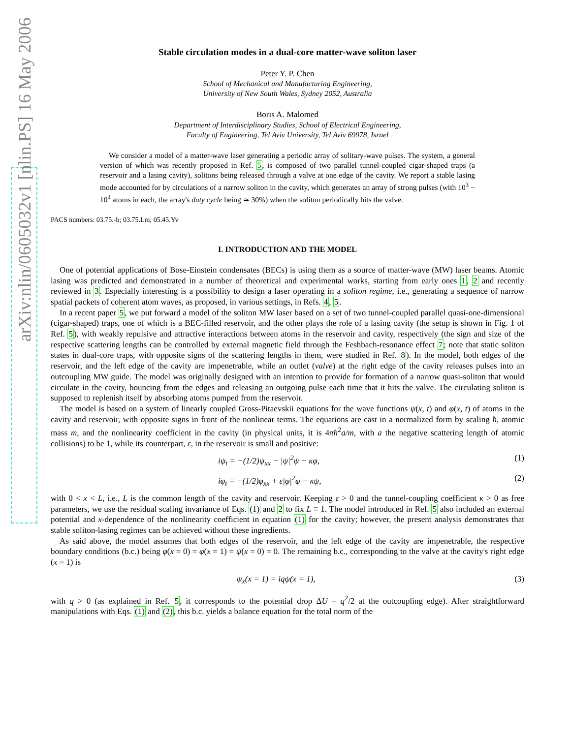arXiv:nlin/0605032v1 [nlin.PS] 16 May 2006
Stable circulation modes in a dual-core matter-wave soliton laser
Peter Y. P. Chen
School of Mechanical and Manufacturing Engineering,
University of New South Wales, Sydney 2052, Australia
Boris A. Malomed
Department of Interdisciplinary Studies, School of Electrical Engineering,
Faculty of Engineering, Tel Aviv University, Tel Aviv 69978, Israel
We consider a model of a matter-wave laser generating a periodic array of solitary-wave pulses. The system, a general version of which was recently proposed in Ref. 5, is composed of two parallel tunnel-coupled cigar-shaped traps (a reservoir and a lasing cavity), solitons being released through a valve at one edge of the cavity. We report a stable lasing mode accounted for by circulations of a narrow soliton in the cavity, which generates an array of strong pulses (with 10<sup>3</sup> − 10<sup>4</sup> atoms in each, the array's duty cycle being ≃ 30%) when the soliton periodically hits the valve.
PACS numbers: 03.75.-b; 03.75.Lm; 05.45.Yv
I. INTRODUCTION AND THE MODEL
One of potential applications of Bose-Einstein condensates (BECs) is using them as a source of matter-wave (MW) laser beams. Atomic lasing was predicted and demonstrated in a number of theoretical and experimental works, starting from early ones 1, 2 and recently reviewed in 3. Especially interesting is a possibility to design a laser operating in a soliton regime, i.e., generating a sequence of narrow spatial packets of coherent atom waves, as proposed, in various settings, in Refs. 4, 5.
In a recent paper 5, we put forward a model of the soliton MW laser based on a set of two tunnel-coupled parallel quasi-one-dimensional (cigar-shaped) traps, one of which is a BEC-filled reservoir, and the other plays the role of a lasing cavity (the setup is shown in Fig. 1 of Ref. 5), with weakly repulsive and attractive interactions between atoms in the reservoir and cavity, respectively (the sign and size of the respective scattering lengths can be controlled by external magnetic field through the Feshbach-resonance effect 7; note that static soliton states in dual-core traps, with opposite signs of the scattering lengths in them, were studied in Ref. 8). In the model, both edges of the reservoir, and the left edge of the cavity are impenetrable, while an outlet (valve) at the right edge of the cavity releases pulses into an outcoupling MW guide. The model was originally designed with an intention to provide for formation of a narrow quasi-soliton that would circulate in the cavity, bouncing from the edges and releasing an outgoing pulse each time that it hits the valve. The circulating soliton is supposed to replenish itself by absorbing atoms pumped from the reservoir.
The model is based on a system of linearly coupled Gross-Pitaevskii equations for the wave functions ψ(x, t) and φ(x, t) of atoms in the cavity and reservoir, with opposite signs in front of the nonlinear terms. The equations are cast in a normalized form by scaling ħ, atomic mass m, and the nonlinearity coefficient in the cavity (in physical units, it is 4πħ<sup>2</sup>a/m, with a the negative scattering length of atomic collisions) to be 1, while its counterpart, ε, in the reservoir is small and positive:
iψ<sub>t</sub> = −(1/2)ψ<sub>xx</sub> − |ψ|<sup>2</sup>ψ − κφ, (1)
iφ<sub>t</sub> = −(1/2)φ<sub>xx</sub> + ε|φ|<sup>2</sup>φ − κψ, (2)
with 0 < x < L, i.e., L is the common length of the cavity and reservoir. Keeping ε > 0 and the tunnel-coupling coefficient κ > 0 as free parameters, we use the residual scaling invariance of Eqs. (1) and 2 to fix L ≡ 1. The model introduced in Ref. 5 also included an external potential and x-dependence of the nonlinearity coefficient in equation (1) for the cavity; however, the present analysis demonstrates that stable soliton-lasing regimes can be achieved without these ingredients.
As said above, the model assumes that both edges of the reservoir, and the left edge of the cavity are impenetrable, the respective boundary conditions (b.c.) being φ(x = 0) = φ(x = 1) = ψ(x = 0) = 0. The remaining b.c., corresponding to the valve at the cavity's right edge (x = 1) is
ψ<sub>x</sub>(x = 1) = iqψ(x = 1), (3)
with q > 0 (as explained in Ref. 5, it corresponds to the potential drop ΔU = q<sup>2</sup>/2 at the outcoupling edge). After straightforward manipulations with Eqs. (1) and (2), this b.c. yields a balance equation for the total norm of the